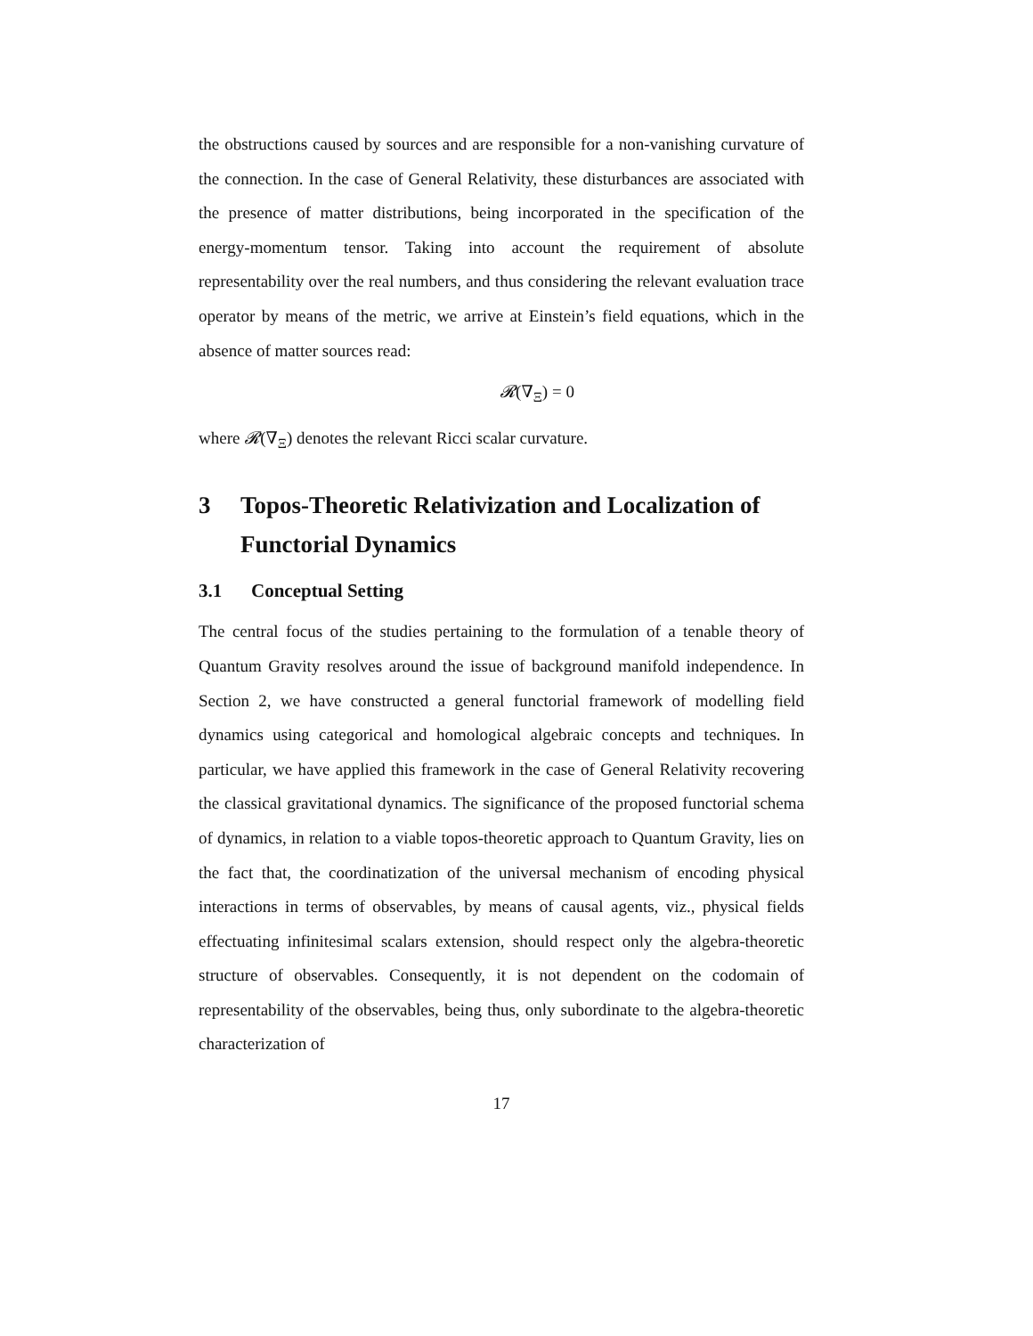the obstructions caused by sources and are responsible for a non-vanishing curvature of the connection. In the case of General Relativity, these disturbances are associated with the presence of matter distributions, being incorporated in the specification of the energy-momentum tensor. Taking into account the requirement of absolute representability over the real numbers, and thus considering the relevant evaluation trace operator by means of the metric, we arrive at Einstein’s field equations, which in the absence of matter sources read:
𝓡(∇<sub>Ξ</sub>) = 0
where 𝓡(∇<sub>Ξ</sub>) denotes the relevant Ricci scalar curvature.
3 Topos-Theoretic Relativization and Localization of Functorial Dynamics
3.1 Conceptual Setting
The central focus of the studies pertaining to the formulation of a tenable theory of Quantum Gravity resolves around the issue of background manifold independence. In Section 2, we have constructed a general functorial framework of modelling field dynamics using categorical and homological algebraic concepts and techniques. In particular, we have applied this framework in the case of General Relativity recovering the classical gravitational dynamics. The significance of the proposed functorial schema of dynamics, in relation to a viable topos-theoretic approach to Quantum Gravity, lies on the fact that, the coordinatization of the universal mechanism of encoding physical interactions in terms of observables, by means of causal agents, viz., physical fields effectuating infinitesimal scalars extension, should respect only the algebra-theoretic structure of observables. Consequently, it is not dependent on the codomain of representability of the observables, being thus, only subordinate to the algebra-theoretic characterization of
17